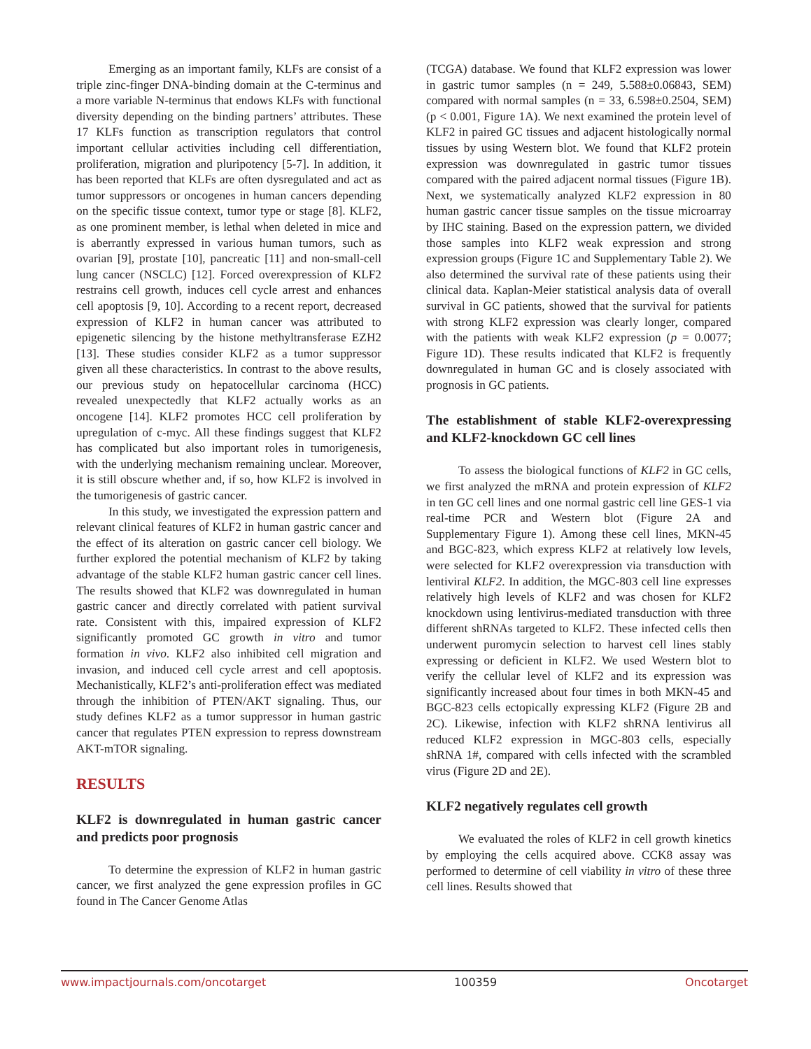Emerging as an important family, KLFs are consist of a triple zinc-finger DNA-binding domain at the C-terminus and a more variable N-terminus that endows KLFs with functional diversity depending on the binding partners’ attributes. These 17 KLFs function as transcription regulators that control important cellular activities including cell differentiation, proliferation, migration and pluripotency [5-7]. In addition, it has been reported that KLFs are often dysregulated and act as tumor suppressors or oncogenes in human cancers depending on the specific tissue context, tumor type or stage [8]. KLF2, as one prominent member, is lethal when deleted in mice and is aberrantly expressed in various human tumors, such as ovarian [9], prostate [10], pancreatic [11] and non-small-cell lung cancer (NSCLC) [12]. Forced overexpression of KLF2 restrains cell growth, induces cell cycle arrest and enhances cell apoptosis [9, 10]. According to a recent report, decreased expression of KLF2 in human cancer was attributed to epigenetic silencing by the histone methyltransferase EZH2 [13]. These studies consider KLF2 as a tumor suppressor given all these characteristics. In contrast to the above results, our previous study on hepatocellular carcinoma (HCC) revealed unexpectedly that KLF2 actually works as an oncogene [14]. KLF2 promotes HCC cell proliferation by upregulation of c-myc. All these findings suggest that KLF2 has complicated but also important roles in tumorigenesis, with the underlying mechanism remaining unclear. Moreover, it is still obscure whether and, if so, how KLF2 is involved in the tumorigenesis of gastric cancer.
In this study, we investigated the expression pattern and relevant clinical features of KLF2 in human gastric cancer and the effect of its alteration on gastric cancer cell biology. We further explored the potential mechanism of KLF2 by taking advantage of the stable KLF2 human gastric cancer cell lines. The results showed that KLF2 was downregulated in human gastric cancer and directly correlated with patient survival rate. Consistent with this, impaired expression of KLF2 significantly promoted GC growth in vitro and tumor formation in vivo. KLF2 also inhibited cell migration and invasion, and induced cell cycle arrest and cell apoptosis. Mechanistically, KLF2’s anti-proliferation effect was mediated through the inhibition of PTEN/AKT signaling. Thus, our study defines KLF2 as a tumor suppressor in human gastric cancer that regulates PTEN expression to repress downstream AKT-mTOR signaling.
RESULTS
KLF2 is downregulated in human gastric cancer and predicts poor prognosis
To determine the expression of KLF2 in human gastric cancer, we first analyzed the gene expression profiles in GC found in The Cancer Genome Atlas
(TCGA) database. We found that KLF2 expression was lower in gastric tumor samples (n = 249, 5.588±0.06843, SEM) compared with normal samples (n = 33, 6.598±0.2504, SEM) (p < 0.001, Figure 1A). We next examined the protein level of KLF2 in paired GC tissues and adjacent histologically normal tissues by using Western blot. We found that KLF2 protein expression was downregulated in gastric tumor tissues compared with the paired adjacent normal tissues (Figure 1B). Next, we systematically analyzed KLF2 expression in 80 human gastric cancer tissue samples on the tissue microarray by IHC staining. Based on the expression pattern, we divided those samples into KLF2 weak expression and strong expression groups (Figure 1C and Supplementary Table 2). We also determined the survival rate of these patients using their clinical data. Kaplan-Meier statistical analysis data of overall survival in GC patients, showed that the survival for patients with strong KLF2 expression was clearly longer, compared with the patients with weak KLF2 expression (p = 0.0077; Figure 1D). These results indicated that KLF2 is frequently downregulated in human GC and is closely associated with prognosis in GC patients.
The establishment of stable KLF2-overexpressing and KLF2-knockdown GC cell lines
To assess the biological functions of KLF2 in GC cells, we first analyzed the mRNA and protein expression of KLF2 in ten GC cell lines and one normal gastric cell line GES-1 via real-time PCR and Western blot (Figure 2A and Supplementary Figure 1). Among these cell lines, MKN-45 and BGC-823, which express KLF2 at relatively low levels, were selected for KLF2 overexpression via transduction with lentiviral KLF2. In addition, the MGC-803 cell line expresses relatively high levels of KLF2 and was chosen for KLF2 knockdown using lentivirus-mediated transduction with three different shRNAs targeted to KLF2. These infected cells then underwent puromycin selection to harvest cell lines stably expressing or deficient in KLF2. We used Western blot to verify the cellular level of KLF2 and its expression was significantly increased about four times in both MKN-45 and BGC-823 cells ectopically expressing KLF2 (Figure 2B and 2C). Likewise, infection with KLF2 shRNA lentivirus all reduced KLF2 expression in MGC-803 cells, especially shRNA 1#, compared with cells infected with the scrambled virus (Figure 2D and 2E).
KLF2 negatively regulates cell growth
We evaluated the roles of KLF2 in cell growth kinetics by employing the cells acquired above. CCK8 assay was performed to determine of cell viability in vitro of these three cell lines. Results showed that
www.impactjournals.com/oncotarget 100359 Oncotarget